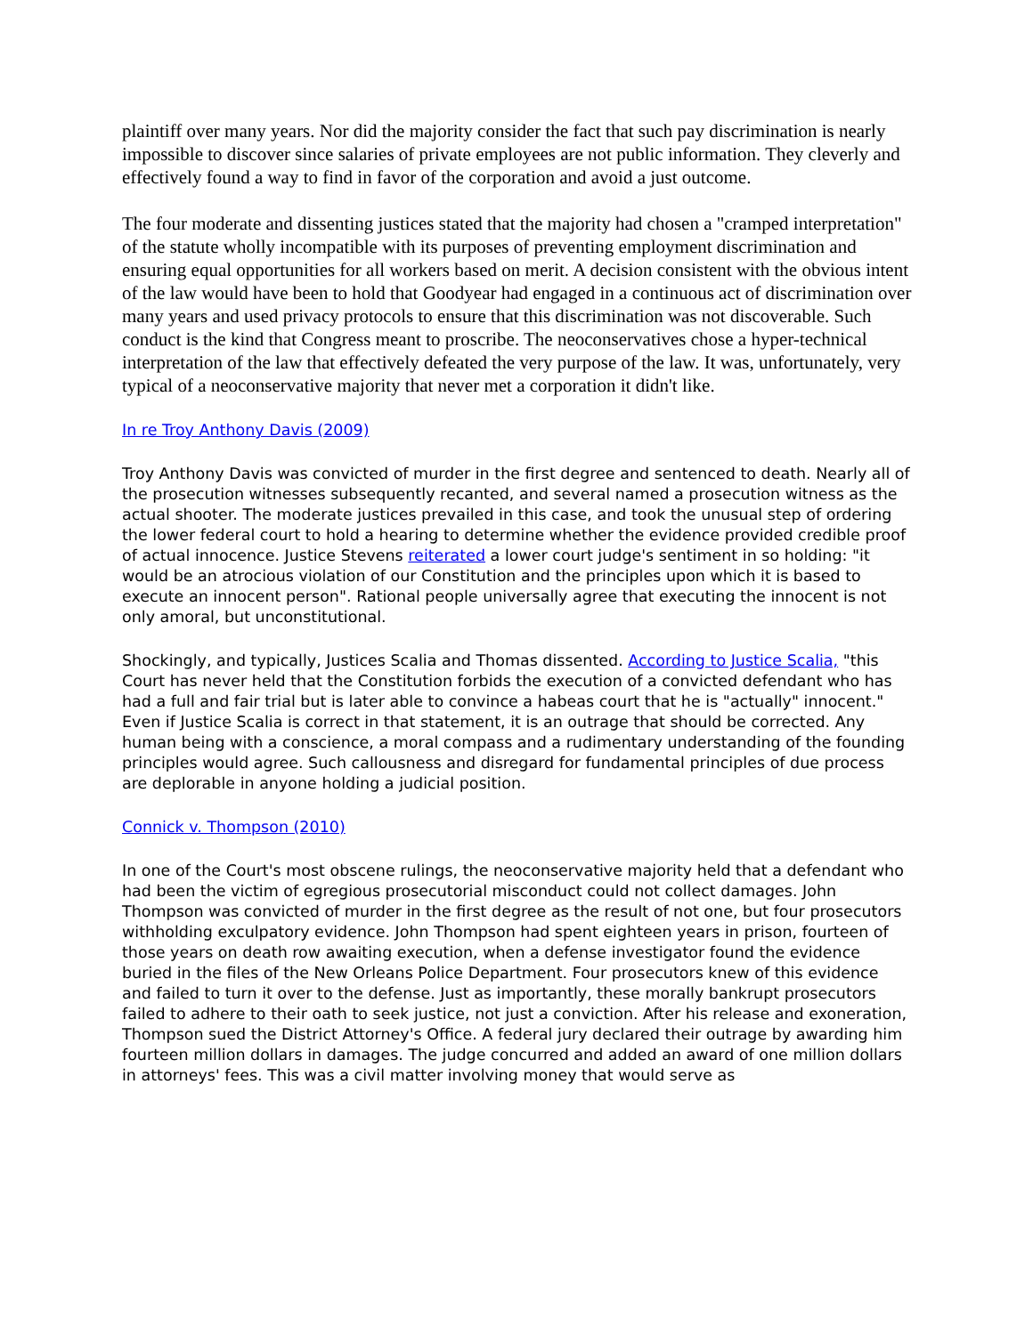plaintiff over many years. Nor did the majority consider the fact that such pay discrimination is nearly impossible to discover since salaries of private employees are not public information. They cleverly and effectively found a way to find in favor of the corporation and avoid a just outcome.
The four moderate and dissenting justices stated that the majority had chosen a "cramped interpretation" of the statute wholly incompatible with its purposes of preventing employment discrimination and ensuring equal opportunities for all workers based on merit. A decision consistent with the obvious intent of the law would have been to hold that Goodyear had engaged in a continuous act of discrimination over many years and used privacy protocols to ensure that this discrimination was not discoverable. Such conduct is the kind that Congress meant to proscribe. The neoconservatives chose a hyper-technical interpretation of the law that effectively defeated the very purpose of the law. It was, unfortunately, very typical of a neoconservative majority that never met a corporation it didn't like.
In re Troy Anthony Davis (2009)
Troy Anthony Davis was convicted of murder in the first degree and sentenced to death. Nearly all of the prosecution witnesses subsequently recanted, and several named a prosecution witness as the actual shooter. The moderate justices prevailed in this case, and took the unusual step of ordering the lower federal court to hold a hearing to determine whether the evidence provided credible proof of actual innocence. Justice Stevens reiterated a lower court judge's sentiment in so holding: "it would be an atrocious violation of our Constitution and the principles upon which it is based to execute an innocent person". Rational people universally agree that executing the innocent is not only amoral, but unconstitutional.
Shockingly, and typically, Justices Scalia and Thomas dissented. According to Justice Scalia, "this Court has never held that the Constitution forbids the execution of a convicted defendant who has had a full and fair trial but is later able to convince a habeas court that he is "actually" innocent." Even if Justice Scalia is correct in that statement, it is an outrage that should be corrected. Any human being with a conscience, a moral compass and a rudimentary understanding of the founding principles would agree. Such callousness and disregard for fundamental principles of due process are deplorable in anyone holding a judicial position.
Connick v. Thompson (2010)
In one of the Court's most obscene rulings, the neoconservative majority held that a defendant who had been the victim of egregious prosecutorial misconduct could not collect damages. John Thompson was convicted of murder in the first degree as the result of not one, but four prosecutors withholding exculpatory evidence. John Thompson had spent eighteen years in prison, fourteen of those years on death row awaiting execution, when a defense investigator found the evidence buried in the files of the New Orleans Police Department. Four prosecutors knew of this evidence and failed to turn it over to the defense. Just as importantly, these morally bankrupt prosecutors failed to adhere to their oath to seek justice, not just a conviction. After his release and exoneration, Thompson sued the District Attorney's Office. A federal jury declared their outrage by awarding him fourteen million dollars in damages. The judge concurred and added an award of one million dollars in attorneys' fees. This was a civil matter involving money that would serve as